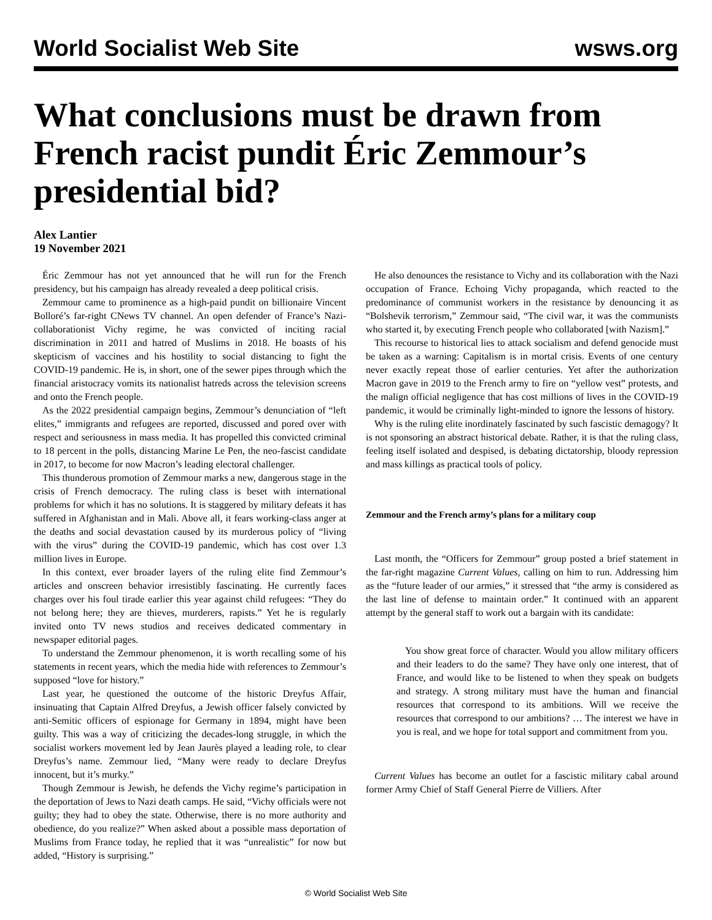World Socialist Web Site wsws.org
What conclusions must be drawn from French racist pundit Éric Zemmour’s presidential bid?
Alex Lantier
19 November 2021
Éric Zemmour has not yet announced that he will run for the French presidency, but his campaign has already revealed a deep political crisis.
Zemmour came to prominence as a high-paid pundit on billionaire Vincent Bolloré’s far-right CNews TV channel. An open defender of France’s Nazi-collaborationist Vichy regime, he was convicted of inciting racial discrimination in 2011 and hatred of Muslims in 2018. He boasts of his skepticism of vaccines and his hostility to social distancing to fight the COVID-19 pandemic. He is, in short, one of the sewer pipes through which the financial aristocracy vomits its nationalist hatreds across the television screens and onto the French people.
As the 2022 presidential campaign begins, Zemmour’s denunciation of “left elites,” immigrants and refugees are reported, discussed and pored over with respect and seriousness in mass media. It has propelled this convicted criminal to 18 percent in the polls, distancing Marine Le Pen, the neo-fascist candidate in 2017, to become for now Macron’s leading electoral challenger.
This thunderous promotion of Zemmour marks a new, dangerous stage in the crisis of French democracy. The ruling class is beset with international problems for which it has no solutions. It is staggered by military defeats it has suffered in Afghanistan and in Mali. Above all, it fears working-class anger at the deaths and social devastation caused by its murderous policy of “living with the virus” during the COVID-19 pandemic, which has cost over 1.3 million lives in Europe.
In this context, ever broader layers of the ruling elite find Zemmour’s articles and onscreen behavior irresistibly fascinating. He currently faces charges over his foul tirade earlier this year against child refugees: “They do not belong here; they are thieves, murderers, rapists.” Yet he is regularly invited onto TV news studios and receives dedicated commentary in newspaper editorial pages.
To understand the Zemmour phenomenon, it is worth recalling some of his statements in recent years, which the media hide with references to Zemmour’s supposed “love for history.”
Last year, he questioned the outcome of the historic Dreyfus Affair, insinuating that Captain Alfred Dreyfus, a Jewish officer falsely convicted by anti-Semitic officers of espionage for Germany in 1894, might have been guilty. This was a way of criticizing the decades-long struggle, in which the socialist workers movement led by Jean Jaurès played a leading role, to clear Dreyfus’s name. Zemmour lied, “Many were ready to declare Dreyfus innocent, but it’s murky.”
Though Zemmour is Jewish, he defends the Vichy regime’s participation in the deportation of Jews to Nazi death camps. He said, “Vichy officials were not guilty; they had to obey the state. Otherwise, there is no more authority and obedience, do you realize?” When asked about a possible mass deportation of Muslims from France today, he replied that it was “unrealistic” for now but added, “History is surprising.”
He also denounces the resistance to Vichy and its collaboration with the Nazi occupation of France. Echoing Vichy propaganda, which reacted to the predominance of communist workers in the resistance by denouncing it as “Bolshevik terrorism,” Zemmour said, “The civil war, it was the communists who started it, by executing French people who collaborated [with Nazism].”
This recourse to historical lies to attack socialism and defend genocide must be taken as a warning: Capitalism is in mortal crisis. Events of one century never exactly repeat those of earlier centuries. Yet after the authorization Macron gave in 2019 to the French army to fire on “yellow vest” protests, and the malign official negligence that has cost millions of lives in the COVID-19 pandemic, it would be criminally light-minded to ignore the lessons of history.
Why is the ruling elite inordinately fascinated by such fascistic demagogy? It is not sponsoring an abstract historical debate. Rather, it is that the ruling class, feeling itself isolated and despised, is debating dictatorship, bloody repression and mass killings as practical tools of policy.
Zemmour and the French army’s plans for a military coup
Last month, the “Officers for Zemmour” group posted a brief statement in the far-right magazine Current Values, calling on him to run. Addressing him as the “future leader of our armies,” it stressed that “the army is considered as the last line of defense to maintain order.” It continued with an apparent attempt by the general staff to work out a bargain with its candidate:
You show great force of character. Would you allow military officers and their leaders to do the same? They have only one interest, that of France, and would like to be listened to when they speak on budgets and strategy. A strong military must have the human and financial resources that correspond to its ambitions. Will we receive the resources that correspond to our ambitions? … The interest we have in you is real, and we hope for total support and commitment from you.
Current Values has become an outlet for a fascistic military cabal around former Army Chief of Staff General Pierre de Villiers. After
© World Socialist Web Site